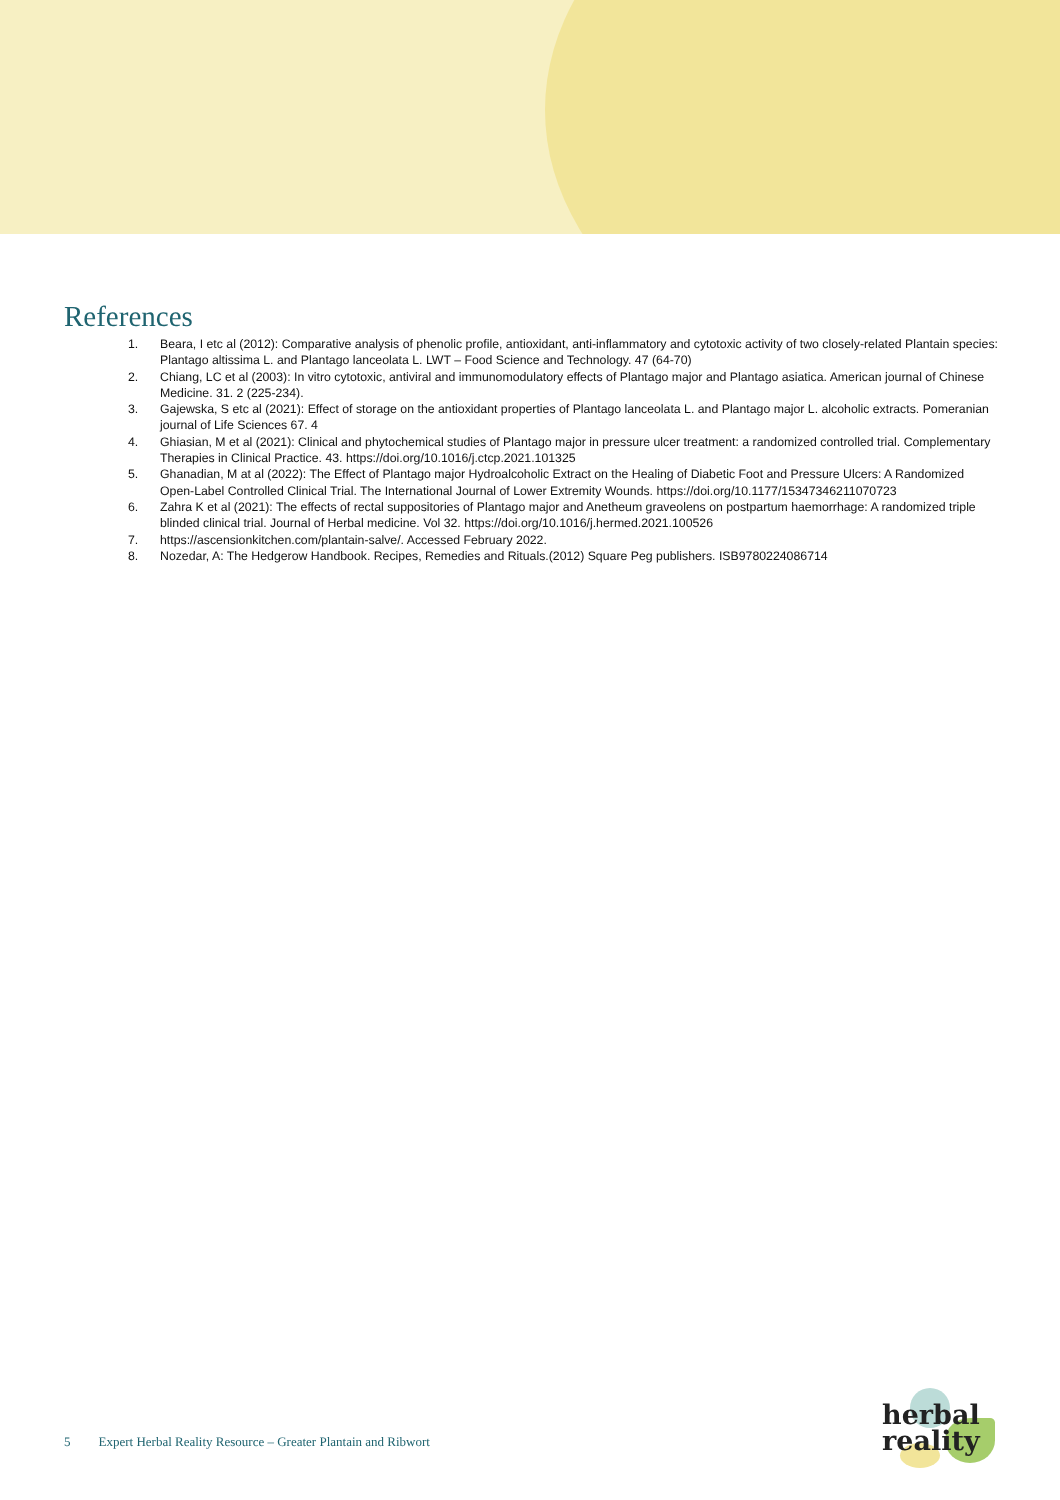References
1. Beara, I etc al (2012): Comparative analysis of phenolic profile, antioxidant, anti-inflammatory and cytotoxic activity of two closely-related Plantain species: Plantago altissima L. and Plantago lanceolata L. LWT – Food Science and Technology. 47 (64-70)
2. Chiang, LC et al (2003): In vitro cytotoxic, antiviral and immunomodulatory effects of Plantago major and Plantago asiatica. American journal of Chinese Medicine. 31. 2 (225-234).
3. Gajewska, S etc al (2021): Effect of storage on the antioxidant properties of Plantago lanceolata L. and Plantago major L. alcoholic extracts. Pomeranian journal of Life Sciences 67. 4
4. Ghiasian, M et al (2021): Clinical and phytochemical studies of Plantago major in pressure ulcer treatment: a randomized controlled trial. Complementary Therapies in Clinical Practice. 43. https://doi.org/10.1016/j.ctcp.2021.101325
5. Ghanadian, M at al (2022): The Effect of Plantago major Hydroalcoholic Extract on the Healing of Diabetic Foot and Pressure Ulcers: A Randomized Open-Label Controlled Clinical Trial. The International Journal of Lower Extremity Wounds. https://doi.org/10.1177/15347346211070723
6. Zahra K et al (2021): The effects of rectal suppositories of Plantago major and Anetheum graveolens on postpartum haemorrhage: A randomized triple blinded clinical trial. Journal of Herbal medicine. Vol 32. https://doi.org/10.1016/j.hermed.2021.100526
7. https://ascensionkitchen.com/plantain-salve/. Accessed February 2022.
8. Nozedar, A: The Hedgerow Handbook. Recipes, Remedies and Rituals.(2012) Square Peg publishers. ISB9780224086714
5 Expert Herbal Reality Resource – Greater Plantain and Ribwort
herbal
reality